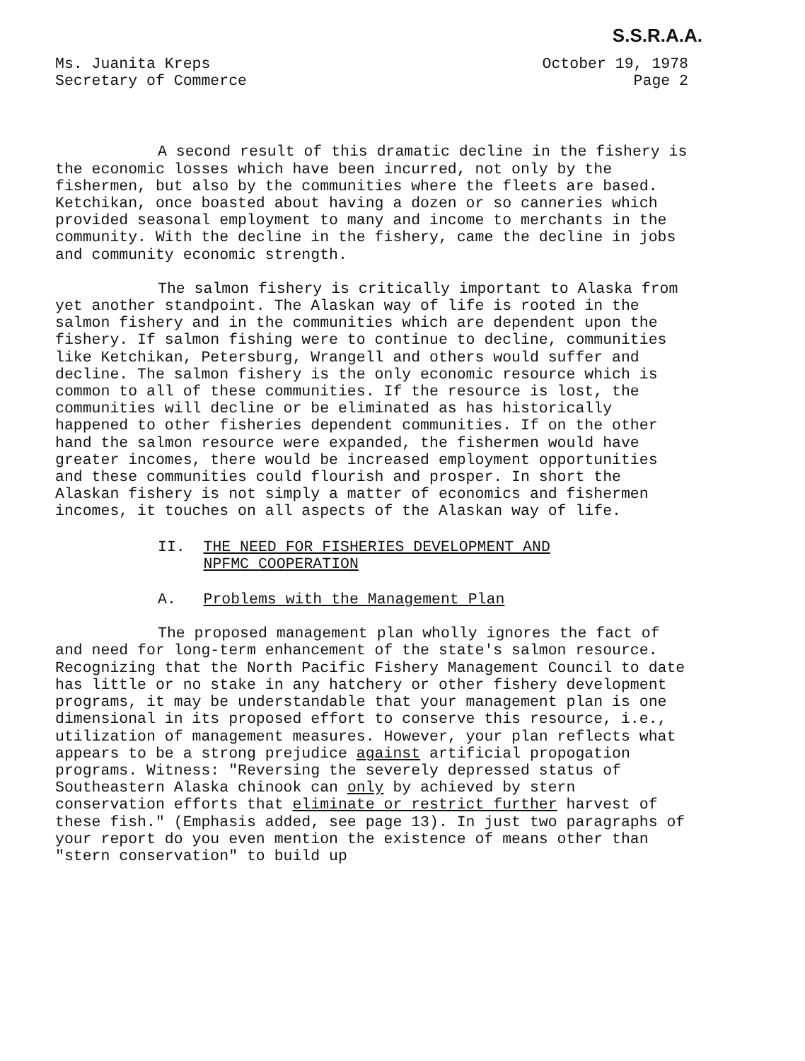S.S.R.A.A.
Ms. Juanita Kreps
Secretary of Commerce
October 19, 1978
Page 2
A second result of this dramatic decline in the fishery is the economic losses which have been incurred, not only by the fishermen, but also by the communities where the fleets are based. Ketchikan, once boasted about having a dozen or so canneries which provided seasonal employment to many and income to merchants in the community. With the decline in the fishery, came the decline in jobs and community economic strength.
The salmon fishery is critically important to Alaska from yet another standpoint. The Alaskan way of life is rooted in the salmon fishery and in the communities which are dependent upon the fishery. If salmon fishing were to continue to decline, communities like Ketchikan, Petersburg, Wrangell and others would suffer and decline. The salmon fishery is the only economic resource which is common to all of these communities. If the resource is lost, the communities will decline or be eliminated as has historically happened to other fisheries dependent communities. If on the other hand the salmon resource were expanded, the fishermen would have greater incomes, there would be increased employment opportunities and these communities could flourish and prosper. In short the Alaskan fishery is not simply a matter of economics and fishermen incomes, it touches on all aspects of the Alaskan way of life.
II. THE NEED FOR FISHERIES DEVELOPMENT AND
NPFMC COOPERATION
A. Problems with the Management Plan
The proposed management plan wholly ignores the fact of and need for long-term enhancement of the state's salmon resource. Recognizing that the North Pacific Fishery Management Council to date has little or no stake in any hatchery or other fishery development programs, it may be understandable that your management plan is one dimensional in its proposed effort to conserve this resource, i.e., utilization of management measures. However, your plan reflects what appears to be a strong prejudice against artificial propogation programs. Witness: "Reversing the severely depressed status of Southeastern Alaska chinook can only by achieved by stern conservation efforts that eliminate or restrict further harvest of these fish." (Emphasis added, see page 13). In just two paragraphs of your report do you even mention the existence of means other than "stern conservation" to build up